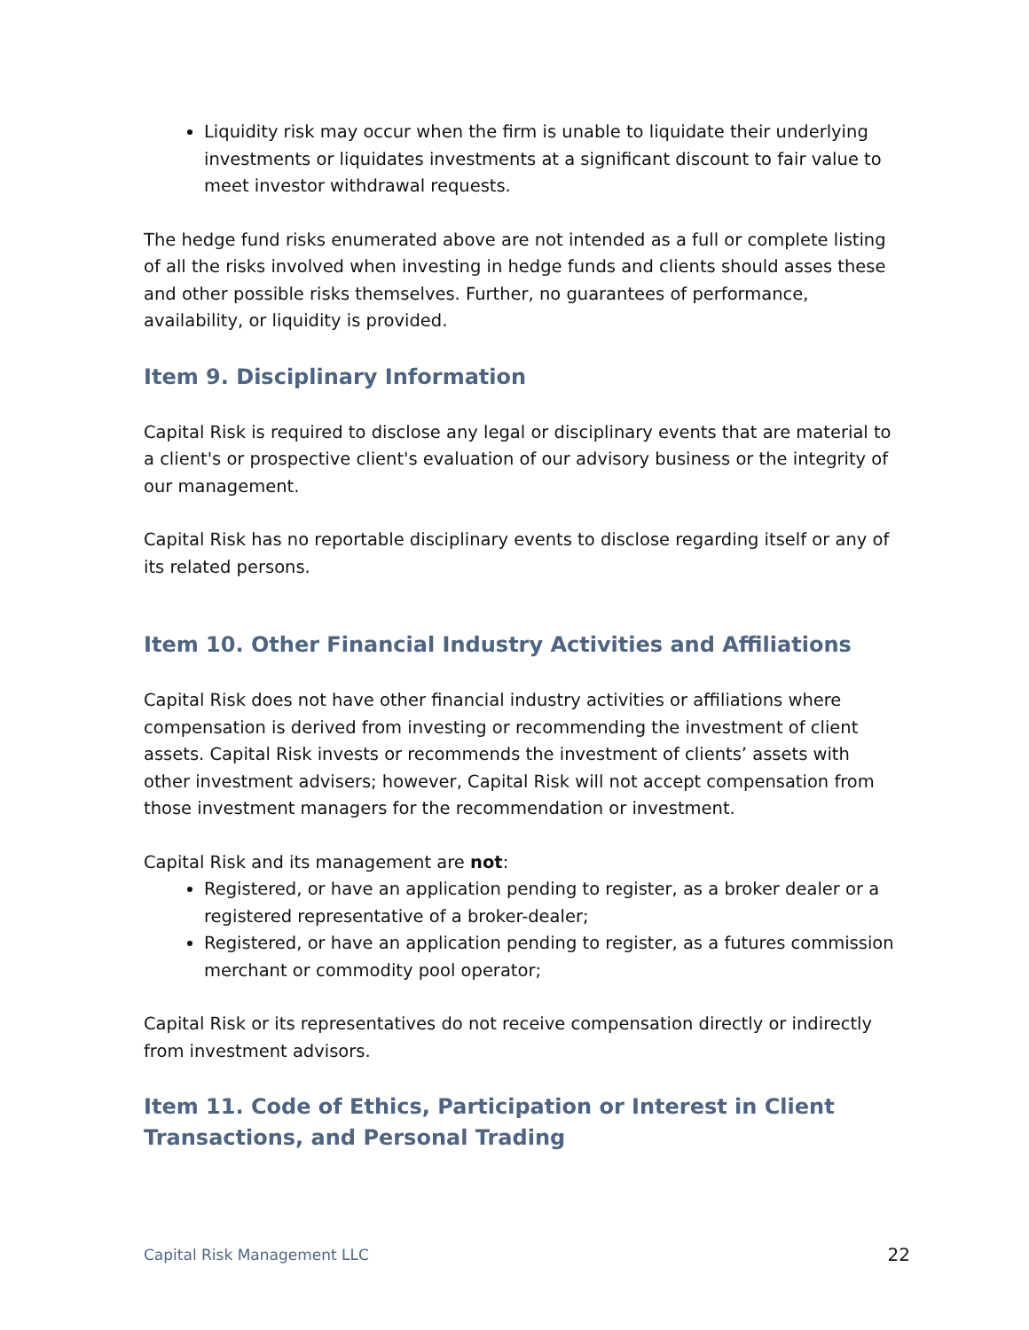Liquidity risk may occur when the firm is unable to liquidate their underlying investments or liquidates investments at a significant discount to fair value to meet investor withdrawal requests.
The hedge fund risks enumerated above are not intended as a full or complete listing of all the risks involved when investing in hedge funds and clients should asses these and other possible risks themselves. Further, no guarantees of performance, availability, or liquidity is provided.
Item 9. Disciplinary Information
Capital Risk is required to disclose any legal or disciplinary events that are material to a client's or prospective client's evaluation of our advisory business or the integrity of our management.
Capital Risk has no reportable disciplinary events to disclose regarding itself or any of its related persons.
Item 10. Other Financial Industry Activities and Affiliations
Capital Risk does not have other financial industry activities or affiliations where compensation is derived from investing or recommending the investment of client assets. Capital Risk invests or recommends the investment of clients’ assets with other investment advisers; however, Capital Risk will not accept compensation from those investment managers for the recommendation or investment.
Capital Risk and its management are not:
Registered, or have an application pending to register, as a broker dealer or a registered representative of a broker-dealer;
Registered, or have an application pending to register, as a futures commission merchant or commodity pool operator;
Capital Risk or its representatives do not receive compensation directly or indirectly from investment advisors.
Item 11. Code of Ethics, Participation or Interest in Client Transactions, and Personal Trading
Capital Risk Management LLC 22